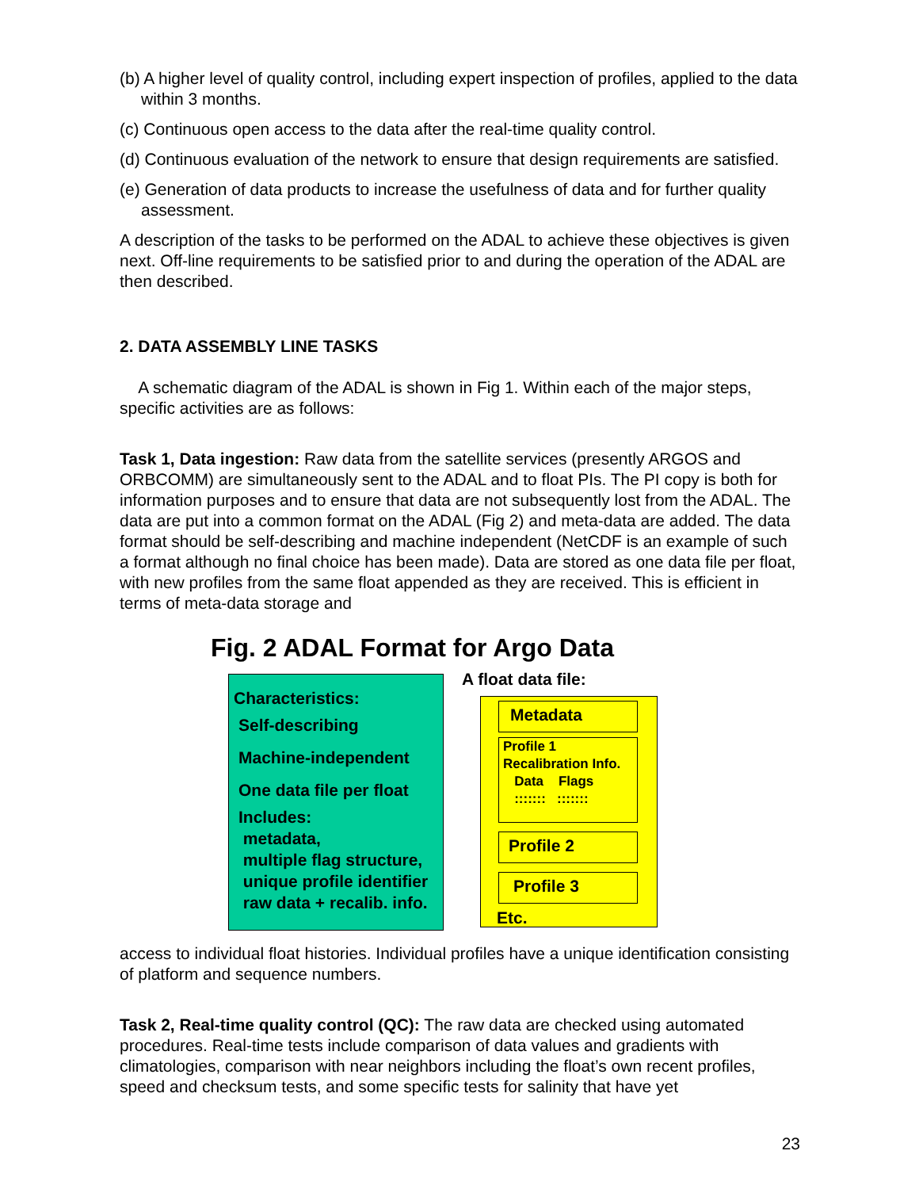(b) A higher level of quality control, including expert inspection of profiles, applied to the data within 3 months.
(c) Continuous open access to the data after the real-time quality control.
(d) Continuous evaluation of the network to ensure that design requirements are satisfied.
(e) Generation of data products to increase the usefulness of data and for further quality assessment.
A description of the tasks to be performed on the ADAL to achieve these objectives is given next. Off-line requirements to be satisfied prior to and during the operation of the ADAL are then described.
2. DATA ASSEMBLY LINE TASKS
A schematic diagram of the ADAL is shown in Fig 1. Within each of the major steps, specific activities are as follows:
Task 1, Data ingestion: Raw data from the satellite services (presently ARGOS and ORBCOMM) are simultaneously sent to the ADAL and to float PIs. The PI copy is both for information purposes and to ensure that data are not subsequently lost from the ADAL. The data are put into a common format on the ADAL (Fig 2) and meta-data are added. The data format should be self-describing and machine independent (NetCDF is an example of such a format although no final choice has been made). Data are stored as one data file per float, with new profiles from the same float appended as they are received. This is efficient in terms of meta-data storage and
Fig. 2 ADAL Format for Argo Data
Characteristics:
Self-describing
Machine-independent
One data file per float
Includes:
metadata,
multiple flag structure,
unique profile identifier
raw data + recalib. info.
A float data file:
Metadata
Profile 1
Recalibration Info.
Data Flags
::::::: :::::::
Profile 2
Profile 3
Etc.
access to individual float histories. Individual profiles have a unique identification consisting of platform and sequence numbers.
Task 2, Real-time quality control (QC): The raw data are checked using automated procedures. Real-time tests include comparison of data values and gradients with climatologies, comparison with near neighbors including the float’s own recent profiles, speed and checksum tests, and some specific tests for salinity that have yet
23